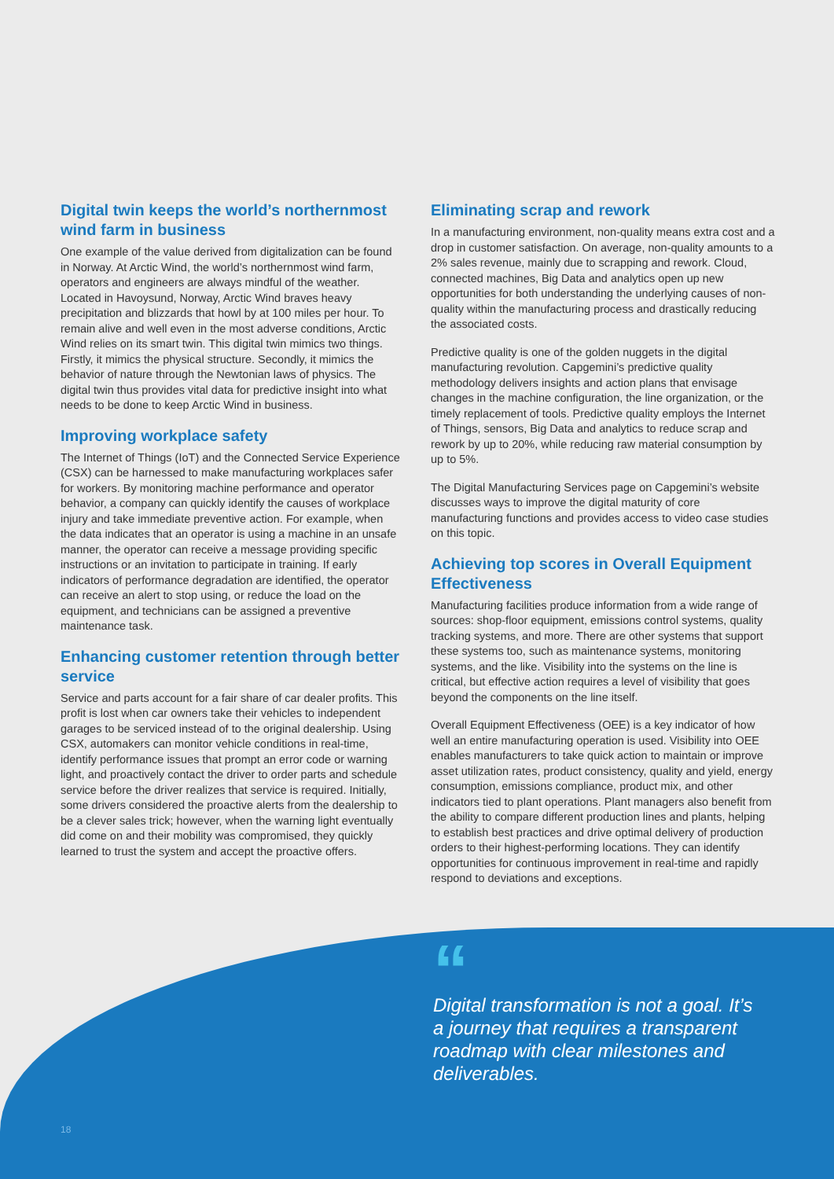Digital twin keeps the world’s northernmost wind farm in business
One example of the value derived from digitalization can be found in Norway. At Arctic Wind, the world’s northernmost wind farm, operators and engineers are always mindful of the weather. Located in Havoysund, Norway, Arctic Wind braves heavy precipitation and blizzards that howl by at 100 miles per hour. To remain alive and well even in the most adverse conditions, Arctic Wind relies on its smart twin. This digital twin mimics two things. Firstly, it mimics the physical structure. Secondly, it mimics the behavior of nature through the Newtonian laws of physics. The digital twin thus provides vital data for predictive insight into what needs to be done to keep Arctic Wind in business.
Improving workplace safety
The Internet of Things (IoT) and the Connected Service Experience (CSX) can be harnessed to make manufacturing workplaces safer for workers. By monitoring machine performance and operator behavior, a company can quickly identify the causes of workplace injury and take immediate preventive action. For example, when the data indicates that an operator is using a machine in an unsafe manner, the operator can receive a message providing specific instructions or an invitation to participate in training. If early indicators of performance degradation are identified, the operator can receive an alert to stop using, or reduce the load on the equipment, and technicians can be assigned a preventive maintenance task.
Enhancing customer retention through better service
Service and parts account for a fair share of car dealer profits. This profit is lost when car owners take their vehicles to independent garages to be serviced instead of to the original dealership. Using CSX, automakers can monitor vehicle conditions in real-time, identify performance issues that prompt an error code or warning light, and proactively contact the driver to order parts and schedule service before the driver realizes that service is required. Initially, some drivers considered the proactive alerts from the dealership to be a clever sales trick; however, when the warning light eventually did come on and their mobility was compromised, they quickly learned to trust the system and accept the proactive offers.
Eliminating scrap and rework
In a manufacturing environment, non-quality means extra cost and a drop in customer satisfaction. On average, non-quality amounts to a 2% sales revenue, mainly due to scrapping and rework. Cloud, connected machines, Big Data and analytics open up new opportunities for both understanding the underlying causes of non-quality within the manufacturing process and drastically reducing the associated costs.
Predictive quality is one of the golden nuggets in the digital manufacturing revolution. Capgemini’s predictive quality methodology delivers insights and action plans that envisage changes in the machine configuration, the line organization, or the timely replacement of tools. Predictive quality employs the Internet of Things, sensors, Big Data and analytics to reduce scrap and rework by up to 20%, while reducing raw material consumption by up to 5%.
The Digital Manufacturing Services page on Capgemini’s website discusses ways to improve the digital maturity of core manufacturing functions and provides access to video case studies on this topic.
Achieving top scores in Overall Equipment Effectiveness
Manufacturing facilities produce information from a wide range of sources: shop-floor equipment, emissions control systems, quality tracking systems, and more. There are other systems that support these systems too, such as maintenance systems, monitoring systems, and the like. Visibility into the systems on the line is critical, but effective action requires a level of visibility that goes beyond the components on the line itself.
Overall Equipment Effectiveness (OEE) is a key indicator of how well an entire manufacturing operation is used. Visibility into OEE enables manufacturers to take quick action to maintain or improve asset utilization rates, product consistency, quality and yield, energy consumption, emissions compliance, product mix, and other indicators tied to plant operations. Plant managers also benefit from the ability to compare different production lines and plants, helping to establish best practices and drive optimal delivery of production orders to their highest-performing locations. They can identify opportunities for continuous improvement in real-time and rapidly respond to deviations and exceptions.
“
Digital transformation is not a goal. It’s a journey that requires a transparent roadmap with clear milestones and deliverables.
18